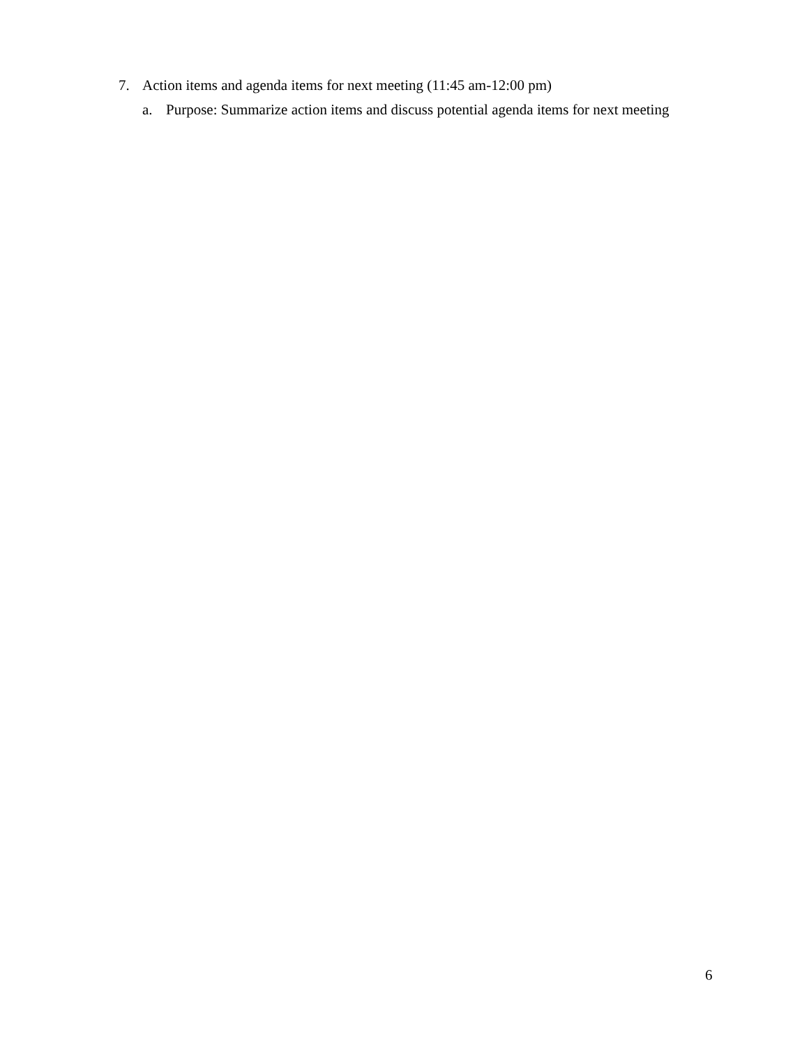7. Action items and agenda items for next meeting (11:45 am-12:00 pm)
a. Purpose: Summarize action items and discuss potential agenda items for next meeting
6